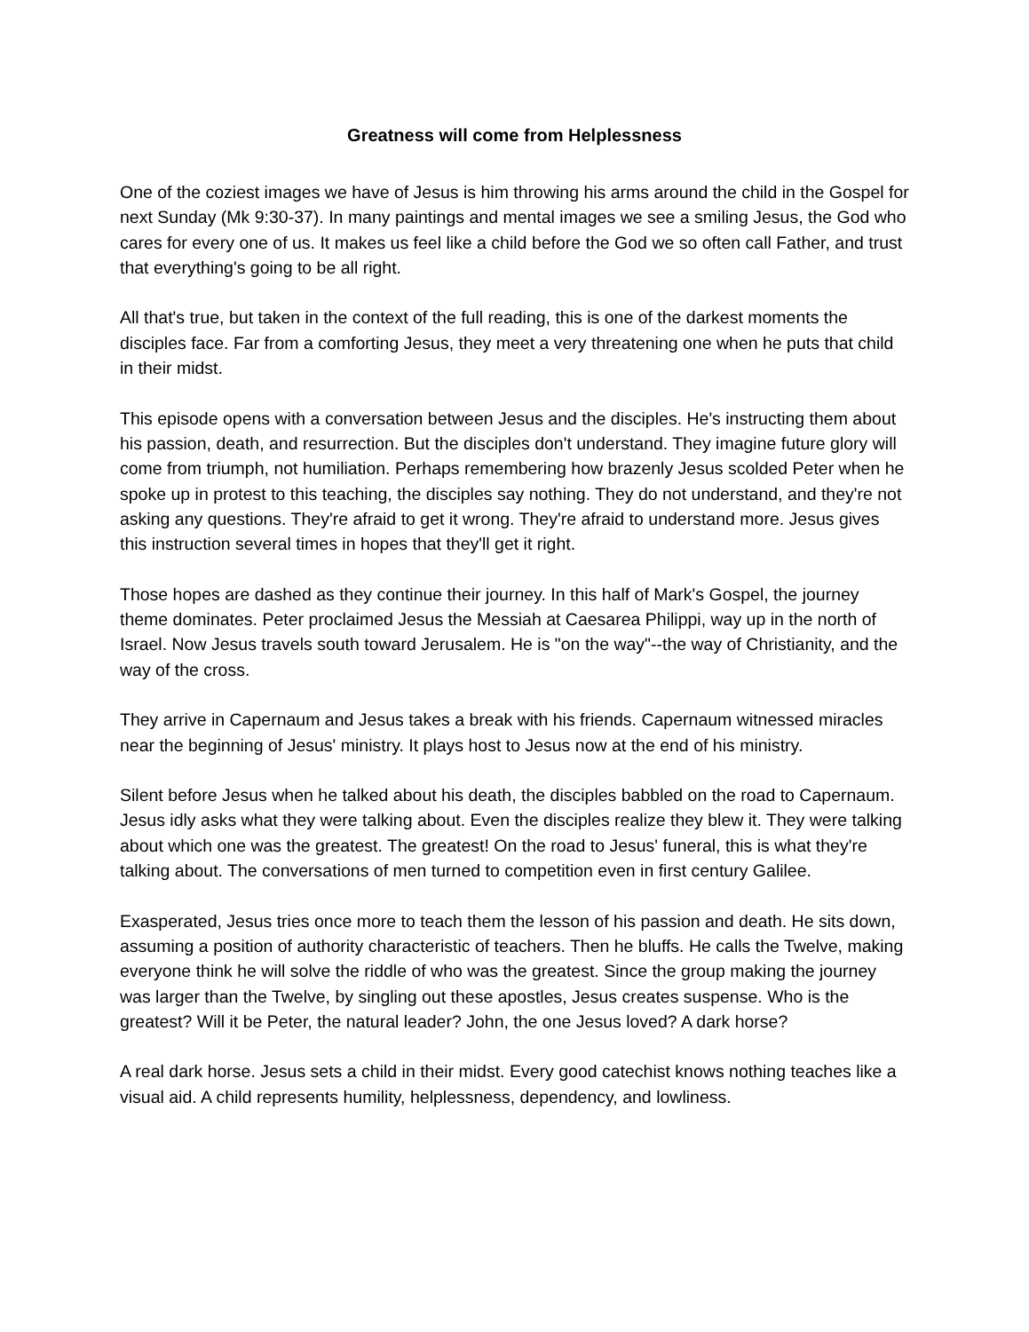Greatness will come from Helplessness
One of the coziest images we have of Jesus is him throwing his arms around the child in the Gospel for next Sunday (Mk 9:30-37). In many paintings and mental images we see a smiling Jesus, the God who cares for every one of us. It makes us feel like a child before the God we so often call Father, and trust that everything's going to be all right.
All that's true, but taken in the context of the full reading, this is one of the darkest moments the disciples face. Far from a comforting Jesus, they meet a very threatening one when he puts that child in their midst.
This episode opens with a conversation between Jesus and the disciples. He's instructing them about his passion, death, and resurrection. But the disciples don't understand. They imagine future glory will come from triumph, not humiliation. Perhaps remembering how brazenly Jesus scolded Peter when he spoke up in protest to this teaching, the disciples say nothing. They do not understand, and they're not asking any questions. They're afraid to get it wrong. They're afraid to understand more. Jesus gives this instruction several times in hopes that they'll get it right.
Those hopes are dashed as they continue their journey. In this half of Mark's Gospel, the journey theme dominates. Peter proclaimed Jesus the Messiah at Caesarea Philippi, way up in the north of Israel. Now Jesus travels south toward Jerusalem. He is "on the way"--the way of Christianity, and the way of the cross.
They arrive in Capernaum and Jesus takes a break with his friends. Capernaum witnessed miracles near the beginning of Jesus' ministry. It plays host to Jesus now at the end of his ministry.
Silent before Jesus when he talked about his death, the disciples babbled on the road to Capernaum. Jesus idly asks what they were talking about. Even the disciples realize they blew it. They were talking about which one was the greatest. The greatest! On the road to Jesus' funeral, this is what they're talking about. The conversations of men turned to competition even in first century Galilee.
Exasperated, Jesus tries once more to teach them the lesson of his passion and death. He sits down, assuming a position of authority characteristic of teachers. Then he bluffs. He calls the Twelve, making everyone think he will solve the riddle of who was the greatest. Since the group making the journey was larger than the Twelve, by singling out these apostles, Jesus creates suspense. Who is the greatest? Will it be Peter, the natural leader? John, the one Jesus loved? A dark horse?
A real dark horse. Jesus sets a child in their midst. Every good catechist knows nothing teaches like a visual aid. A child represents humility, helplessness, dependency, and lowliness.